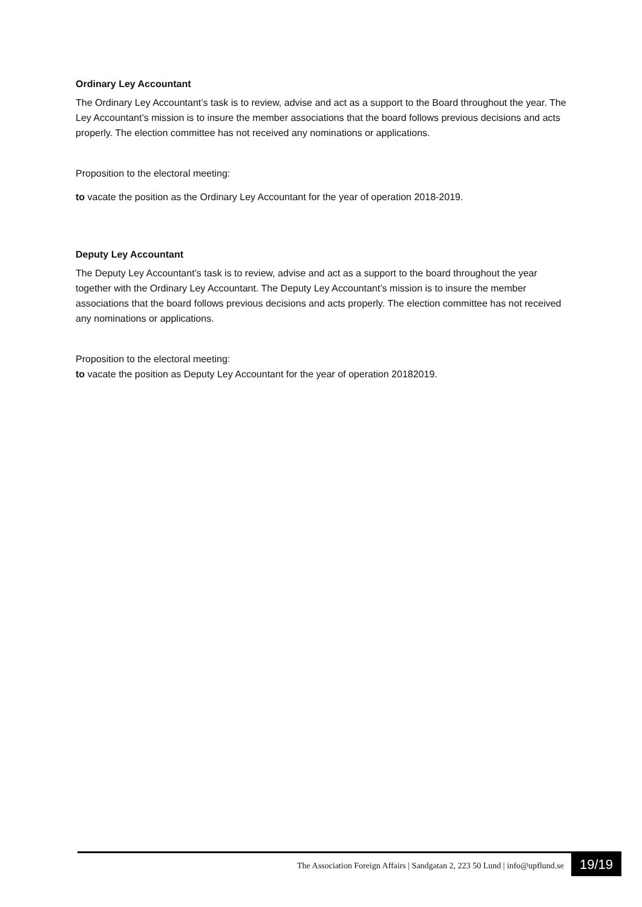Ordinary Ley Accountant
The Ordinary Ley Accountant’s task is to review, advise and act as a support to the Board throughout the year. The Ley Accountant’s mission is to insure the member associations that the board follows previous decisions and acts properly. The election committee has not received any nominations or applications.
Proposition to the electoral meeting:
to vacate the position as the Ordinary Ley Accountant for the year of operation 2018-2019.
Deputy Ley Accountant
The Deputy Ley Accountant’s task is to review, advise and act as a support to the board throughout the year together with the Ordinary Ley Accountant. The Deputy Ley Accountant’s mission is to insure the member associations that the board follows previous decisions and acts properly. The election committee has not received any nominations or applications.
Proposition to the electoral meeting:
to vacate the position as Deputy Ley Accountant for the year of operation 20182019.
The Association Foreign Affairs | Sandgatan 2, 223 50 Lund | info@upflund.se 19/19